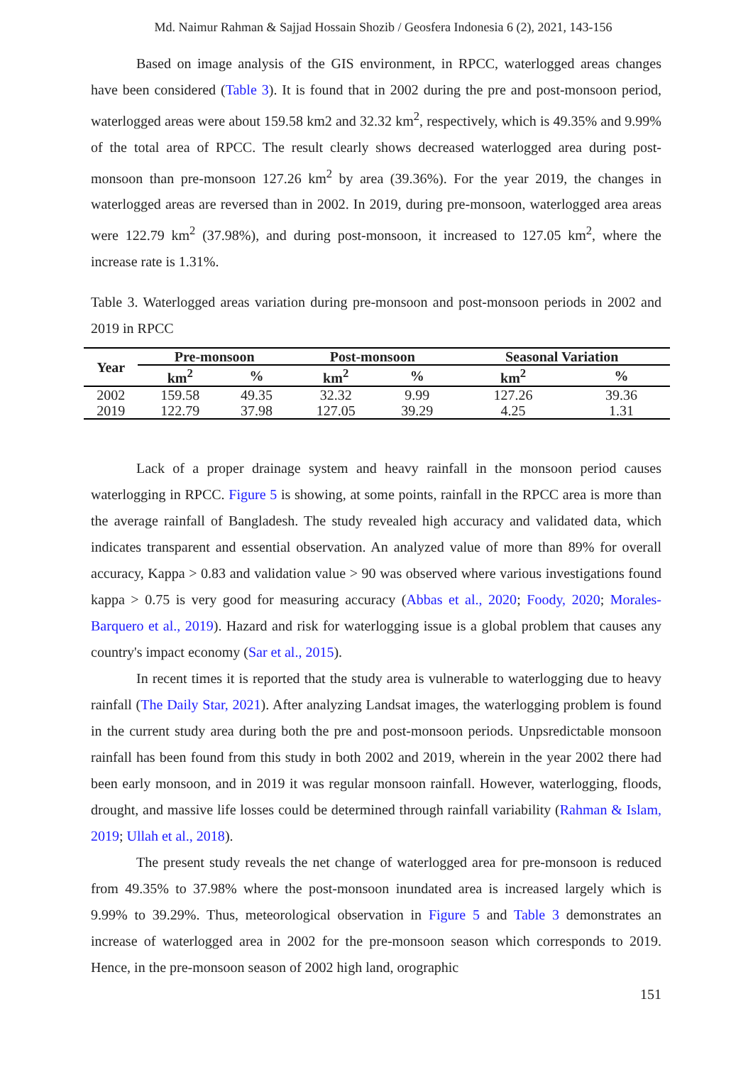Md. Naimur Rahman & Sajjad Hossain Shozib / Geosfera Indonesia 6 (2), 2021, 143-156
Based on image analysis of the GIS environment, in RPCC, waterlogged areas changes have been considered (Table 3). It is found that in 2002 during the pre and post-monsoon period, waterlogged areas were about 159.58 km2 and 32.32 km<sup>2</sup>, respectively, which is 49.35% and 9.99% of the total area of RPCC. The result clearly shows decreased waterlogged area during post-monsoon than pre-monsoon 127.26 km<sup>2</sup> by area (39.36%). For the year 2019, the changes in waterlogged areas are reversed than in 2002. In 2019, during pre-monsoon, waterlogged area areas were 122.79 km<sup>2</sup> (37.98%), and during post-monsoon, it increased to 127.05 km<sup>2</sup>, where the increase rate is 1.31%.
Table 3. Waterlogged areas variation during pre-monsoon and post-monsoon periods in 2002 and 2019 in RPCC
| Year | Pre-monsoon | | Post-monsoon | | Seasonal Variation | |
| --- | --- | --- | --- | --- | --- | --- |
| | km<sup>2</sup> | % | km<sup>2</sup> | % | km<sup>2</sup> | % |
| 2002 | 159.58 | 49.35 | 32.32 | 9.99 | 127.26 | 39.36 |
| 2019 | 122.79 | 37.98 | 127.05 | 39.29 | 4.25 | 1.31 |
Lack of a proper drainage system and heavy rainfall in the monsoon period causes waterlogging in RPCC. Figure 5 is showing, at some points, rainfall in the RPCC area is more than the average rainfall of Bangladesh. The study revealed high accuracy and validated data, which indicates transparent and essential observation. An analyzed value of more than 89% for overall accuracy, Kappa > 0.83 and validation value > 90 was observed where various investigations found kappa > 0.75 is very good for measuring accuracy (Abbas et al., 2020; Foody, 2020; Morales-Barquero et al., 2019). Hazard and risk for waterlogging issue is a global problem that causes any country's impact economy (Sar et al., 2015).
In recent times it is reported that the study area is vulnerable to waterlogging due to heavy rainfall (The Daily Star, 2021). After analyzing Landsat images, the waterlogging problem is found in the current study area during both the pre and post-monsoon periods. Unpsredictable monsoon rainfall has been found from this study in both 2002 and 2019, wherein in the year 2002 there had been early monsoon, and in 2019 it was regular monsoon rainfall. However, waterlogging, floods, drought, and massive life losses could be determined through rainfall variability (Rahman & Islam, 2019; Ullah et al., 2018).
The present study reveals the net change of waterlogged area for pre-monsoon is reduced from 49.35% to 37.98% where the post-monsoon inundated area is increased largely which is 9.99% to 39.29%. Thus, meteorological observation in Figure 5 and Table 3 demonstrates an increase of waterlogged area in 2002 for the pre-monsoon season which corresponds to 2019. Hence, in the pre-monsoon season of 2002 high land, orographic
151